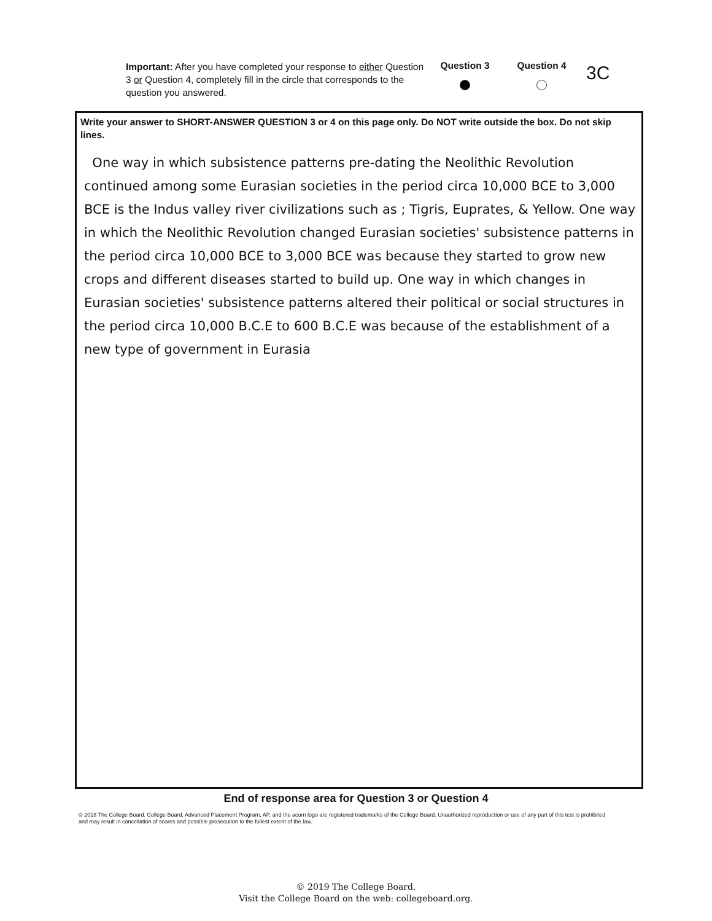Important: After you have completed your response to either Question 3 or Question 4, completely fill in the circle that corresponds to the question you answered.
Question 3 Question 4
3C
Write your answer to SHORT-ANSWER QUESTION 3 or 4 on this page only. Do NOT write outside the box. Do not skip lines.
One way in which subsistence patterns pre-dating the Neolithic Revolution continued among some Eurasian societies in the period circa 10,000 BCE to 3,000 BCE is the Indus valley river civilizations such as ; Tigris, Euprates, & Yellow. One way in which the Neolithic Revolution changed Eurasian societies' subsistence patterns in the period circa 10,000 BCE to 3,000 BCE was because they started to grow new crops and different diseases started to build up. One way in which changes in Eurasian societies' subsistence patterns altered their political or social structures in the period circa 10,000 B.C.E to 600 B.C.E was because of the establishment of a new type of government in Eurasia
End of response area for Question 3 or Question 4
© 2018 The College Board. College Board, Advanced Placement Program, AP, and the acorn logo are registered trademarks of the College Board. Unauthorized reproduction or use of any part of this test is prohibited and may result in cancellation of scores and possible prosecution to the fullest extent of the law.
© 2019 The College Board.
Visit the College Board on the web: collegeboard.org.